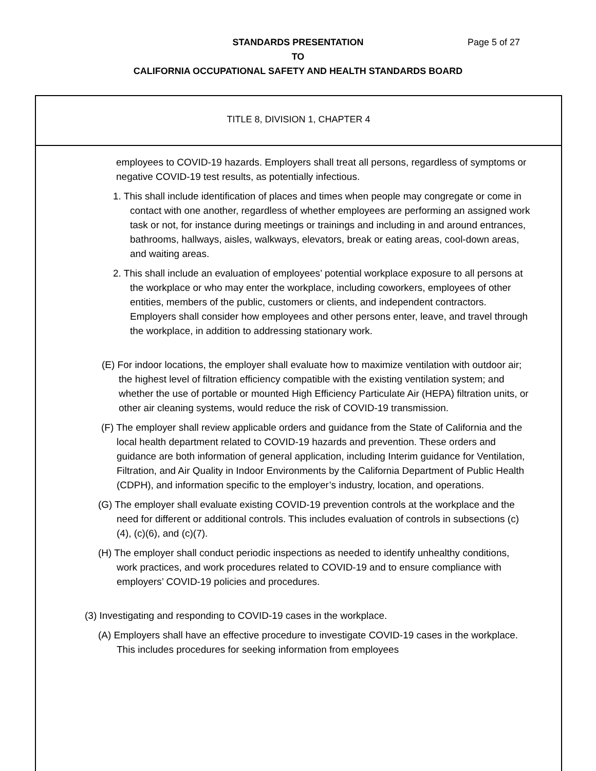STANDARDS PRESENTATION
TO
CALIFORNIA OCCUPATIONAL SAFETY AND HEALTH STANDARDS BOARD
Page 5 of 27
TITLE 8, DIVISION 1, CHAPTER 4
employees to COVID-19 hazards. Employers shall treat all persons, regardless of symptoms or negative COVID-19 test results, as potentially infectious.
1. This shall include identification of places and times when people may congregate or come in contact with one another, regardless of whether employees are performing an assigned work task or not, for instance during meetings or trainings and including in and around entrances, bathrooms, hallways, aisles, walkways, elevators, break or eating areas, cool-down areas, and waiting areas.
2. This shall include an evaluation of employees’ potential workplace exposure to all persons at the workplace or who may enter the workplace, including coworkers, employees of other entities, members of the public, customers or clients, and independent contractors. Employers shall consider how employees and other persons enter, leave, and travel through the workplace, in addition to addressing stationary work.
(E) For indoor locations, the employer shall evaluate how to maximize ventilation with outdoor air; the highest level of filtration efficiency compatible with the existing ventilation system; and whether the use of portable or mounted High Efficiency Particulate Air (HEPA) filtration units, or other air cleaning systems, would reduce the risk of COVID-19 transmission.
(F) The employer shall review applicable orders and guidance from the State of California and the local health department related to COVID-19 hazards and prevention. These orders and guidance are both information of general application, including Interim guidance for Ventilation, Filtration, and Air Quality in Indoor Environments by the California Department of Public Health (CDPH), and information specific to the employer’s industry, location, and operations.
(G) The employer shall evaluate existing COVID-19 prevention controls at the workplace and the need for different or additional controls. This includes evaluation of controls in subsections (c)(4), (c)(6), and (c)(7).
(H) The employer shall conduct periodic inspections as needed to identify unhealthy conditions, work practices, and work procedures related to COVID-19 and to ensure compliance with employers’ COVID-19 policies and procedures.
(3) Investigating and responding to COVID-19 cases in the workplace.
(A) Employers shall have an effective procedure to investigate COVID-19 cases in the workplace. This includes procedures for seeking information from employees